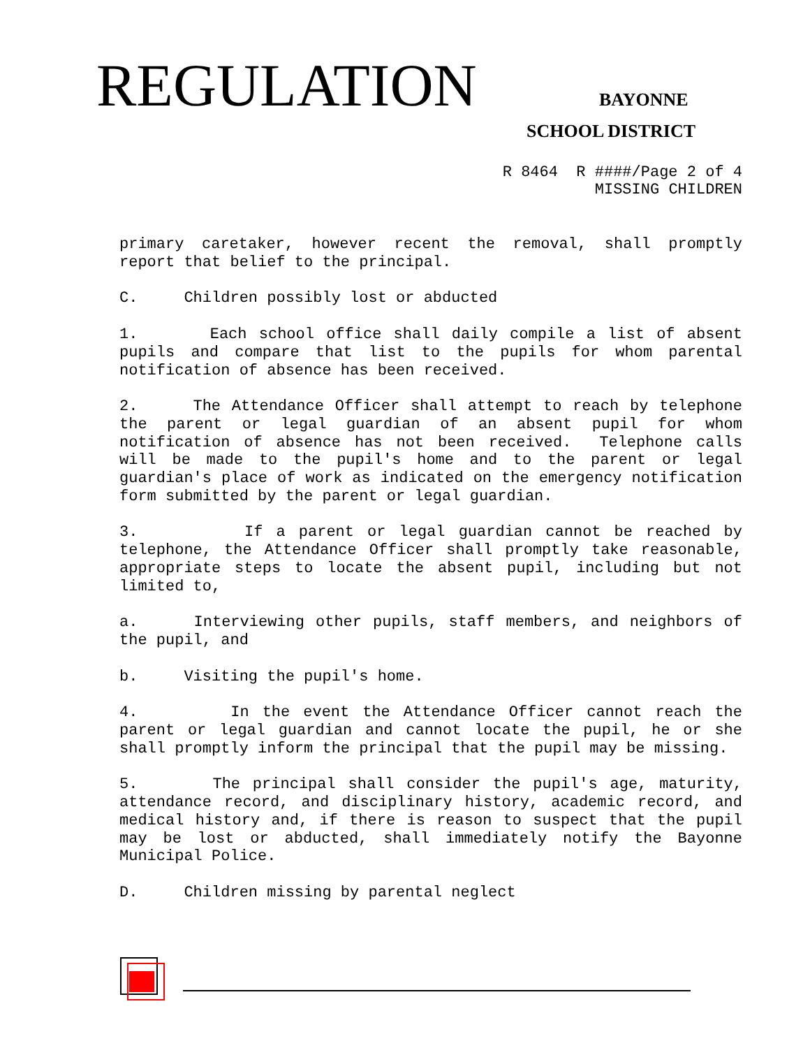REGULATION BAYONNE
SCHOOL DISTRICT
R 8464 R ####/Page 2 of 4 MISSING CHILDREN
primary caretaker, however recent the removal, shall promptly report that belief to the principal.
C. Children possibly lost or abducted
1. Each school office shall daily compile a list of absent pupils and compare that list to the pupils for whom parental notification of absence has been received.
2. The Attendance Officer shall attempt to reach by telephone the parent or legal guardian of an absent pupil for whom notification of absence has not been received. Telephone calls will be made to the pupil's home and to the parent or legal guardian's place of work as indicated on the emergency notification form submitted by the parent or legal guardian.
3. If a parent or legal guardian cannot be reached by telephone, the Attendance Officer shall promptly take reasonable, appropriate steps to locate the absent pupil, including but not limited to,
a. Interviewing other pupils, staff members, and neighbors of the pupil, and
b. Visiting the pupil's home.
4. In the event the Attendance Officer cannot reach the parent or legal guardian and cannot locate the pupil, he or she shall promptly inform the principal that the pupil may be missing.
5. The principal shall consider the pupil's age, maturity, attendance record, and disciplinary history, academic record, and medical history and, if there is reason to suspect that the pupil may be lost or abducted, shall immediately notify the Bayonne Municipal Police.
D. Children missing by parental neglect